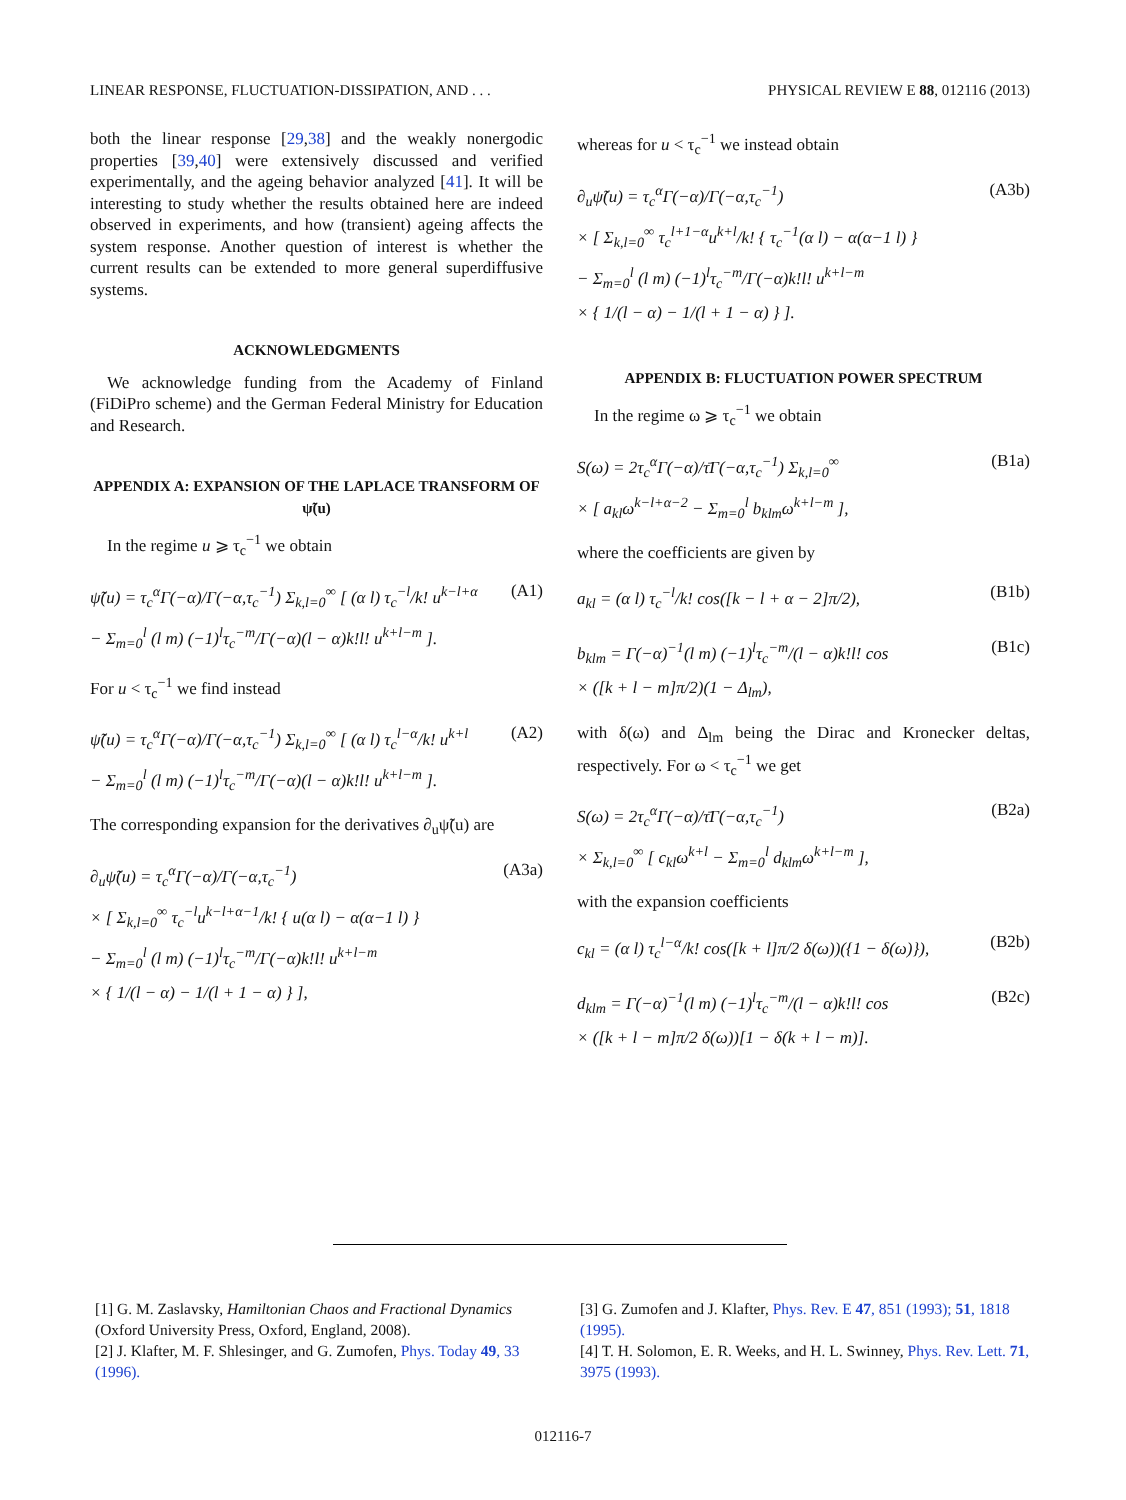LINEAR RESPONSE, FLUCTUATION-DISSIPATION, AND . . . PHYSICAL REVIEW E 88, 012116 (2013)
both the linear response [29,38] and the weakly nonergodic properties [39,40] were extensively discussed and verified experimentally, and the ageing behavior analyzed [41]. It will be interesting to study whether the results obtained here are indeed observed in experiments, and how (transient) ageing affects the system response. Another question of interest is whether the current results can be extended to more general superdiffusive systems.
ACKNOWLEDGMENTS
 We acknowledge funding from the Academy of Finland (FiDiPro scheme) and the German Federal Ministry for Education and Research.
APPENDIX A: EXPANSION OF THE LAPLACE TRANSFORM OF ψ̃(u)
 In the regime u ⩾ τ<sub>c</sub><sup>−1</sup> we obtain
ψ̃(u) = τ<sub>c</sub><sup>α</sup>Γ(−α)/Γ(−α,τ<sub>c</sub><sup>−1</sup>) Σ<sub>k,l=0</sub><sup>∞</sup> [ (α l) τ<sub>c</sub><sup>−l</sup>/k! u<sup>k−l+α</sup>
− Σ<sub>m=0</sub><sup>l</sup> (l m) (−1)<sup>l</sup>τ<sub>c</sub><sup>−m</sup>/Γ(−α)(l − α)k!l! u<sup>k+l−m</sup> ]. (A1)
For u < τ<sub>c</sub><sup>−1</sup> we find instead
ψ̃(u) = τ<sub>c</sub><sup>α</sup>Γ(−α)/Γ(−α,τ<sub>c</sub><sup>−1</sup>) Σ<sub>k,l=0</sub><sup>∞</sup> [ (α l) τ<sub>c</sub><sup>l−α</sup>/k! u<sup>k+l</sup>
− Σ<sub>m=0</sub><sup>l</sup> (l m) (−1)<sup>l</sup>τ<sub>c</sub><sup>−m</sup>/Γ(−α)(l − α)k!l! u<sup>k+l−m</sup> ]. (A2)
The corresponding expansion for the derivatives ∂<sub>u</sub>ψ̃(u) are
∂<sub>u</sub>ψ̃(u) = τ<sub>c</sub><sup>α</sup>Γ(−α)/Γ(−α,τ<sub>c</sub><sup>−1</sup>)
× [ Σ<sub>k,l=0</sub><sup>∞</sup> τ<sub>c</sub><sup>−l</sup>u<sup>k−l+α−1</sup>/k! { u(α l) − α(α−1 l) }
− Σ<sub>m=0</sub><sup>l</sup> (l m) (−1)<sup>l</sup>τ<sub>c</sub><sup>−m</sup>/Γ(−α)k!l! u<sup>k+l−m</sup>
× { 1/(l − α) − 1/(l + 1 − α) } ], (A3a)
whereas for u < τ<sub>c</sub><sup>−1</sup> we instead obtain
∂<sub>u</sub>ψ̃(u) = τ<sub>c</sub><sup>α</sup>Γ(−α)/Γ(−α,τ<sub>c</sub><sup>−1</sup>)
× [ Σ<sub>k,l=0</sub><sup>∞</sup> τ<sub>c</sub><sup>l+1−α</sup>u<sup>k+l</sup>/k! { τ<sub>c</sub><sup>−1</sup>(α l) − α(α−1 l) }
− Σ<sub>m=0</sub><sup>l</sup> (l m) (−1)<sup>l</sup>τ<sub>c</sub><sup>−m</sup>/Γ(−α)k!l! u<sup>k+l−m</sup>
× { 1/(l − α) − 1/(l + 1 − α) } ]. (A3b)
APPENDIX B: FLUCTUATION POWER SPECTRUM
 In the regime ω ⩾ τ<sub>c</sub><sup>−1</sup> we obtain
S(ω) = 2τ<sub>c</sub><sup>α</sup>Γ(−α)/τ̄Γ(−α,τ<sub>c</sub><sup>−1</sup>) Σ<sub>k,l=0</sub><sup>∞</sup>
× [ a<sub>kl</sub>ω<sup>k−l+α−2</sup> − Σ<sub>m=0</sub><sup>l</sup> b<sub>klm</sub>ω<sup>k+l−m</sup> ], (B1a)
where the coefficients are given by
a<sub>kl</sub> = (α l) τ<sub>c</sub><sup>−l</sup>/k! cos([k − l + α − 2]π/2), (B1b)
b<sub>klm</sub> = Γ(−α)<sup>−1</sup>(l m) (−1)<sup>l</sup>τ<sub>c</sub><sup>−m</sup>/(l − α)k!l! cos
× ([k + l − m]π/2)(1 − Δ<sub>lm</sub>), (B1c)
with δ(ω) and Δ<sub>lm</sub> being the Dirac and Kronecker deltas, respectively. For ω < τ<sub>c</sub><sup>−1</sup> we get
S(ω) = 2τ<sub>c</sub><sup>α</sup>Γ(−α)/τ̄Γ(−α,τ<sub>c</sub><sup>−1</sup>)
× Σ<sub>k,l=0</sub><sup>∞</sup> [ c<sub>kl</sub>ω<sup>k+l</sup> − Σ<sub>m=0</sub><sup>l</sup> d<sub>klm</sub>ω<sup>k+l−m</sup> ], (B2a)
with the expansion coefficients
c<sub>kl</sub> = (α l) τ<sub>c</sub><sup>l−α</sup>/k! cos([k + l]π/2 δ(ω))({1 − δ(ω)}), (B2b)
d<sub>klm</sub> = Γ(−α)<sup>−1</sup>(l m) (−1)<sup>l</sup>τ<sub>c</sub><sup>−m</sup>/(l − α)k!l! cos
× ([k + l − m]π/2 δ(ω))[1 − δ(k + l − m)]. (B2c)
[1] G. M. Zaslavsky, Hamiltonian Chaos and Fractional Dynamics (Oxford University Press, Oxford, England, 2008).
[2] J. Klafter, M. F. Shlesinger, and G. Zumofen, Phys. Today 49, 33 (1996).
[3] G. Zumofen and J. Klafter, Phys. Rev. E 47, 851 (1993); 51, 1818 (1995).
[4] T. H. Solomon, E. R. Weeks, and H. L. Swinney, Phys. Rev. Lett. 71, 3975 (1993).
012116-7